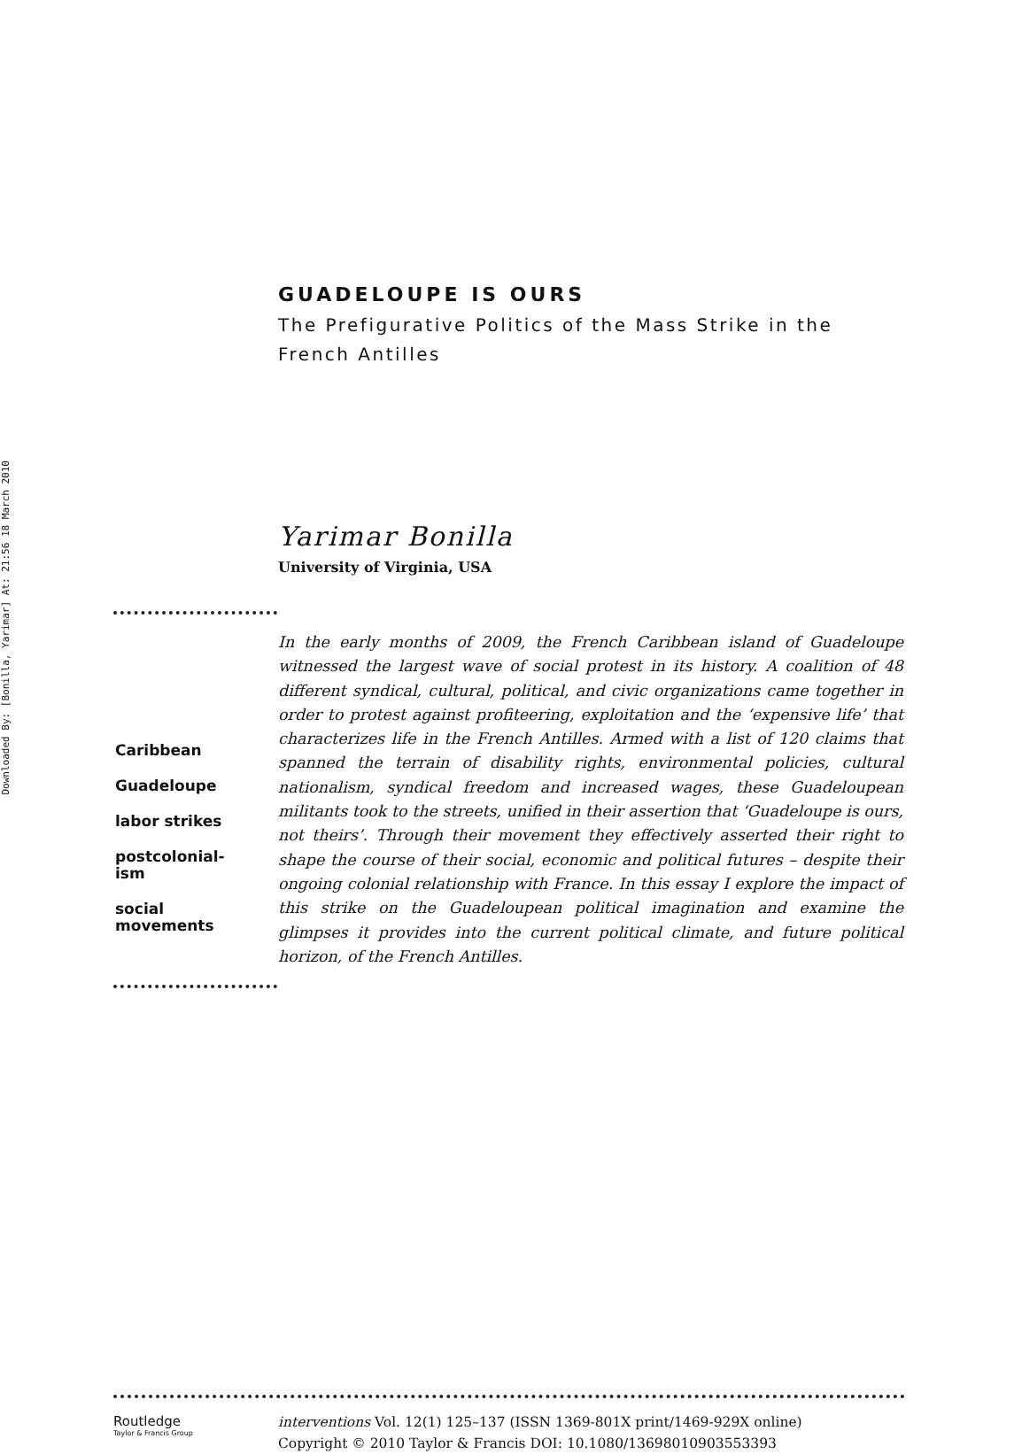Downloaded By: [Bonilla, Yarimar] At: 21:56 18 March 2010
GUADELOUPE IS OURS
The Prefigurative Politics of the Mass Strike in the French Antilles
Yarimar Bonilla
University of Virginia, USA
In the early months of 2009, the French Caribbean island of Guadeloupe witnessed the largest wave of social protest in its history. A coalition of 48 different syndical, cultural, political, and civic organizations came together in order to protest against profiteering, exploitation and the ‘expensive life’ that characterizes life in the French Antilles. Armed with a list of 120 claims that spanned the terrain of disability rights, environmental policies, cultural nationalism, syndical freedom and increased wages, these Guadeloupean militants took to the streets, unified in their assertion that ‘Guadeloupe is ours, not theirs’. Through their movement they effectively asserted their right to shape the course of their social, economic and political futures – despite their ongoing colonial relationship with France. In this essay I explore the impact of this strike on the Guadeloupean political imagination and examine the glimpses it provides into the current political climate, and future political horizon, of the French Antilles.
Caribbean
Guadeloupe
labor strikes
postcolonial-
ism
social
movements
Routledge
Taylor & Francis Group
interventions Vol. 12(1) 125–137 (ISSN 1369-801X print/1469-929X online)
Copyright © 2010 Taylor & Francis DOI: 10.1080/13698010903553393